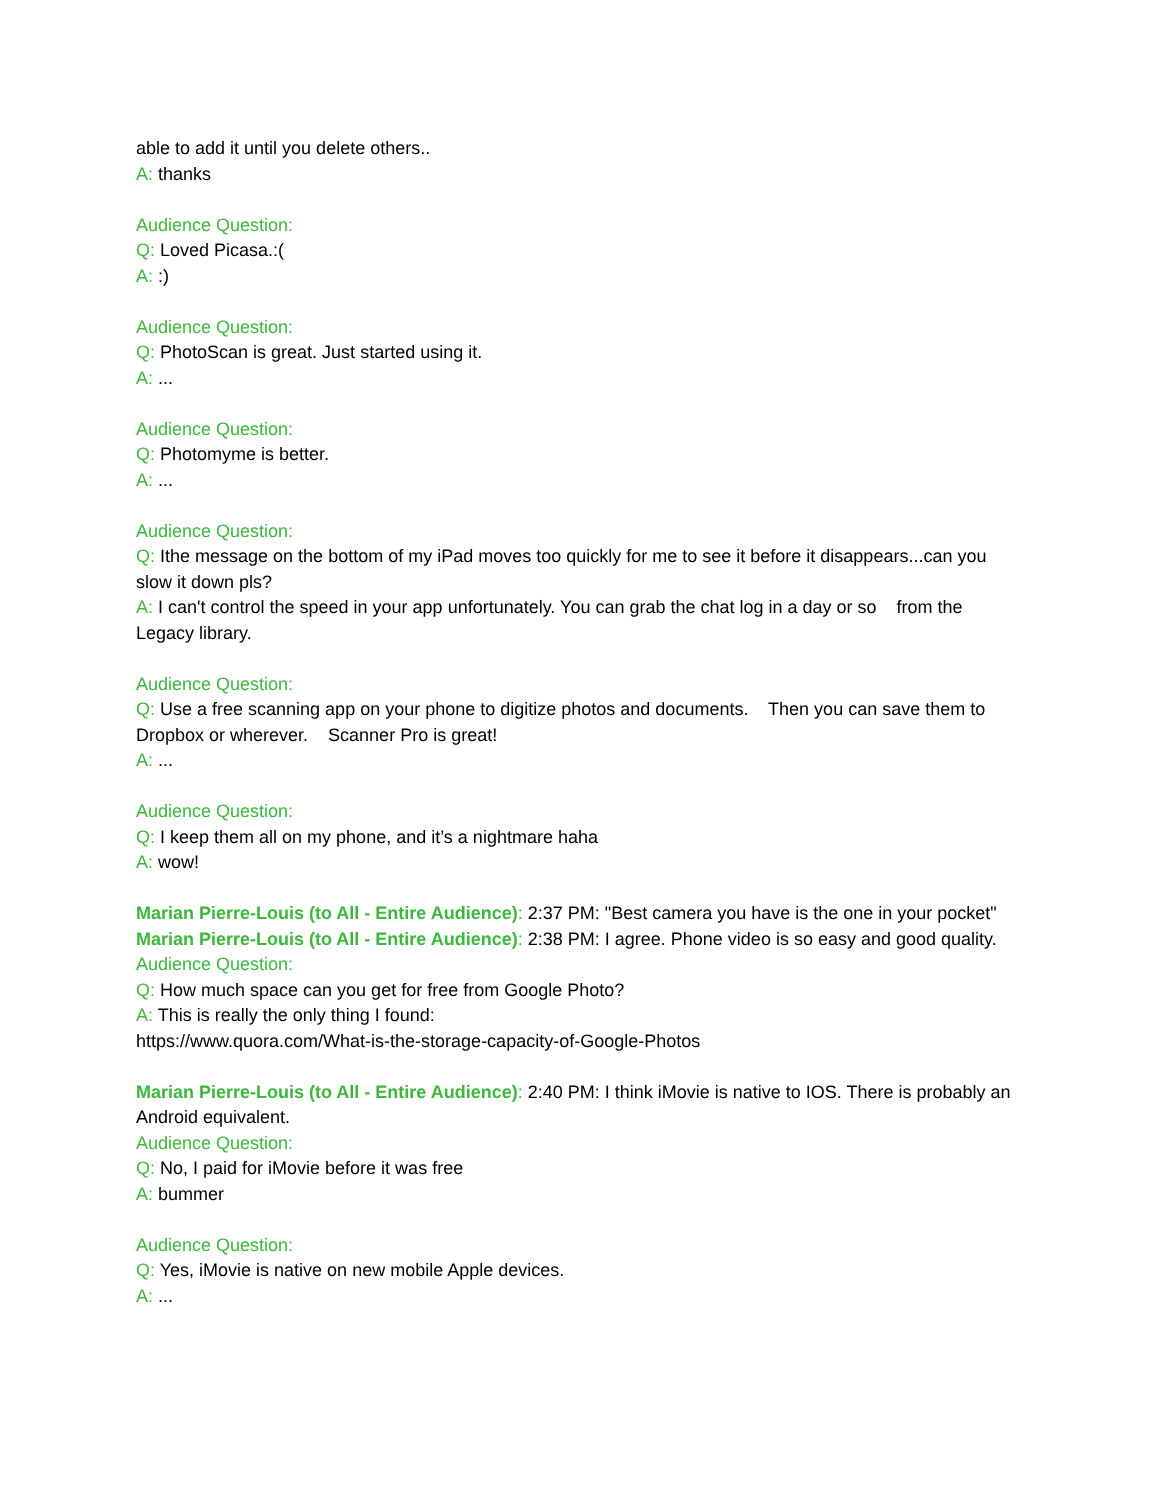able to add it until you delete others..
A: thanks
Audience Question:
Q: Loved Picasa.:(
A: :)
Audience Question:
Q: PhotoScan is great. Just started using it.
A: ...
Audience Question:
Q: Photomyme is better.
A: ...
Audience Question:
Q: Ithe message on the bottom of my iPad moves too quickly for me to see it before it disappears...can you slow it down pls?
A: I can't control the speed in your app unfortunately. You can grab the chat log in a day or so from the Legacy library.
Audience Question:
Q: Use a free scanning app on your phone to digitize photos and documents. Then you can save them to Dropbox or wherever. Scanner Pro is great!
A: ...
Audience Question:
Q: I keep them all on my phone, and it’s a nightmare haha
A: wow!
Marian Pierre-Louis (to All - Entire Audience): 2:37 PM: "Best camera you have is the one in your pocket"
Marian Pierre-Louis (to All - Entire Audience): 2:38 PM: I agree. Phone video is so easy and good quality.
Audience Question:
Q: How much space can you get for free from Google Photo?
A: This is really the only thing I found:
https://www.quora.com/What-is-the-storage-capacity-of-Google-Photos
Marian Pierre-Louis (to All - Entire Audience): 2:40 PM: I think iMovie is native to IOS. There is probably an Android equivalent.
Audience Question:
Q: No, I paid for iMovie before it was free
A: bummer
Audience Question:
Q: Yes, iMovie is native on new mobile Apple devices.
A: ...